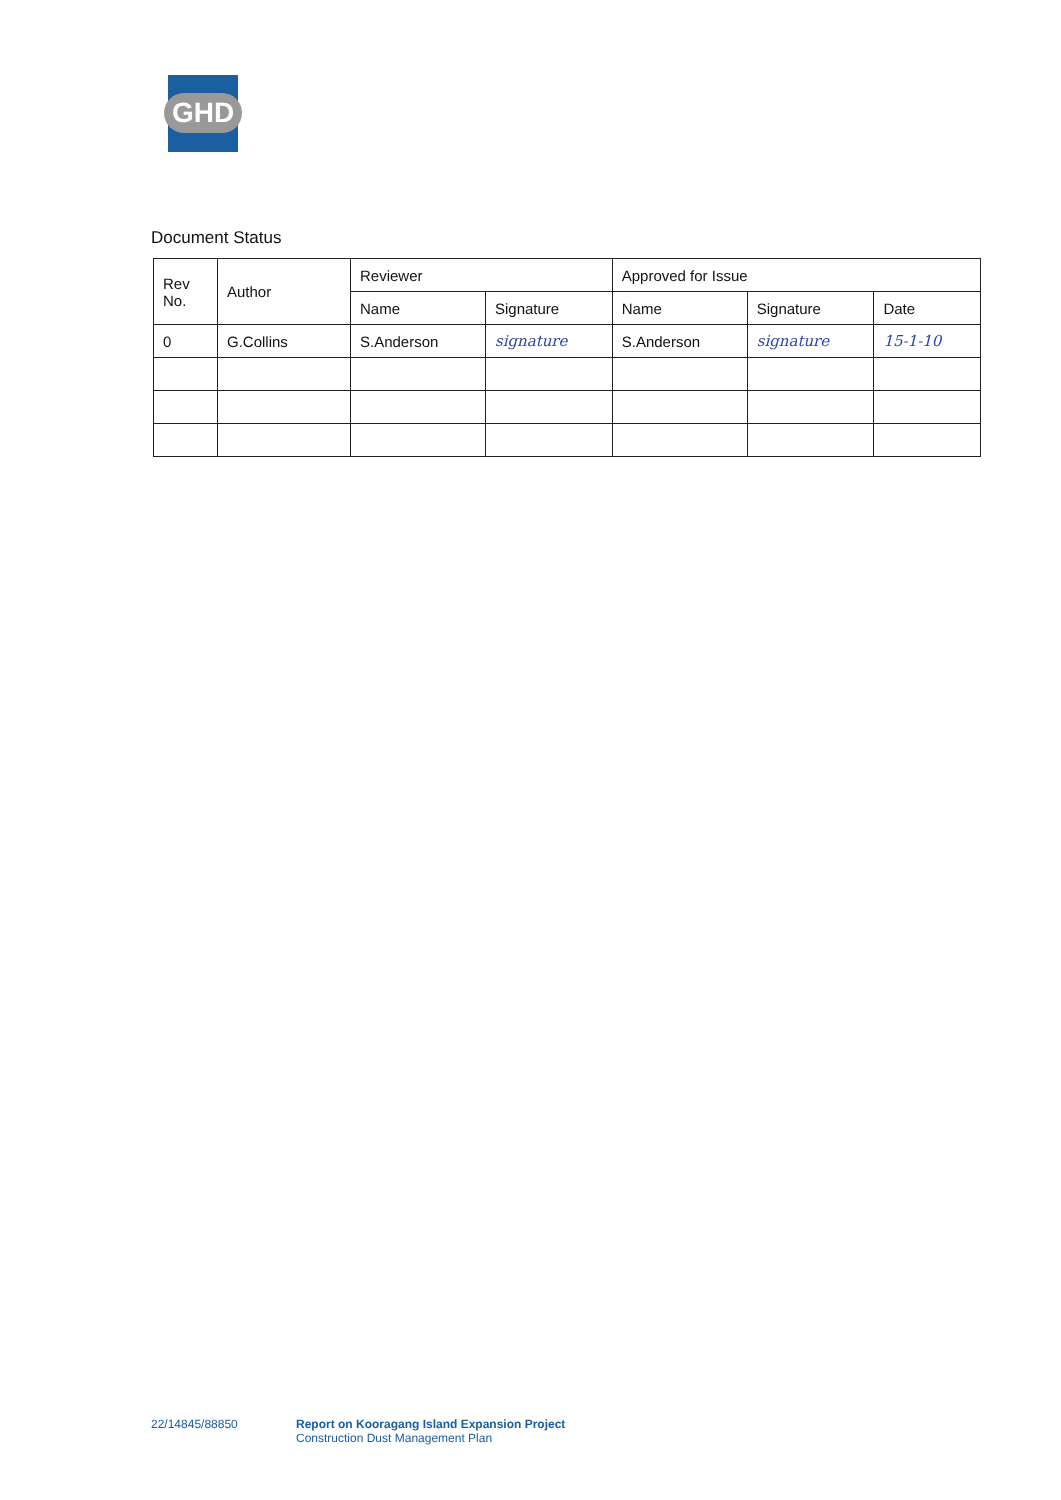GHD
Document Status
| Rev No. | Author | Reviewer | | Approved for Issue | | |
| --- | --- | --- | --- | --- | --- | --- |
| | | Name | Signature | Name | Signature | Date |
| 0 | G.Collins | S.Anderson | signature | S.Anderson | signature | 15-1-10 |
22/14845/88850 Report on Kooragang Island Expansion Project
Construction Dust Management Plan